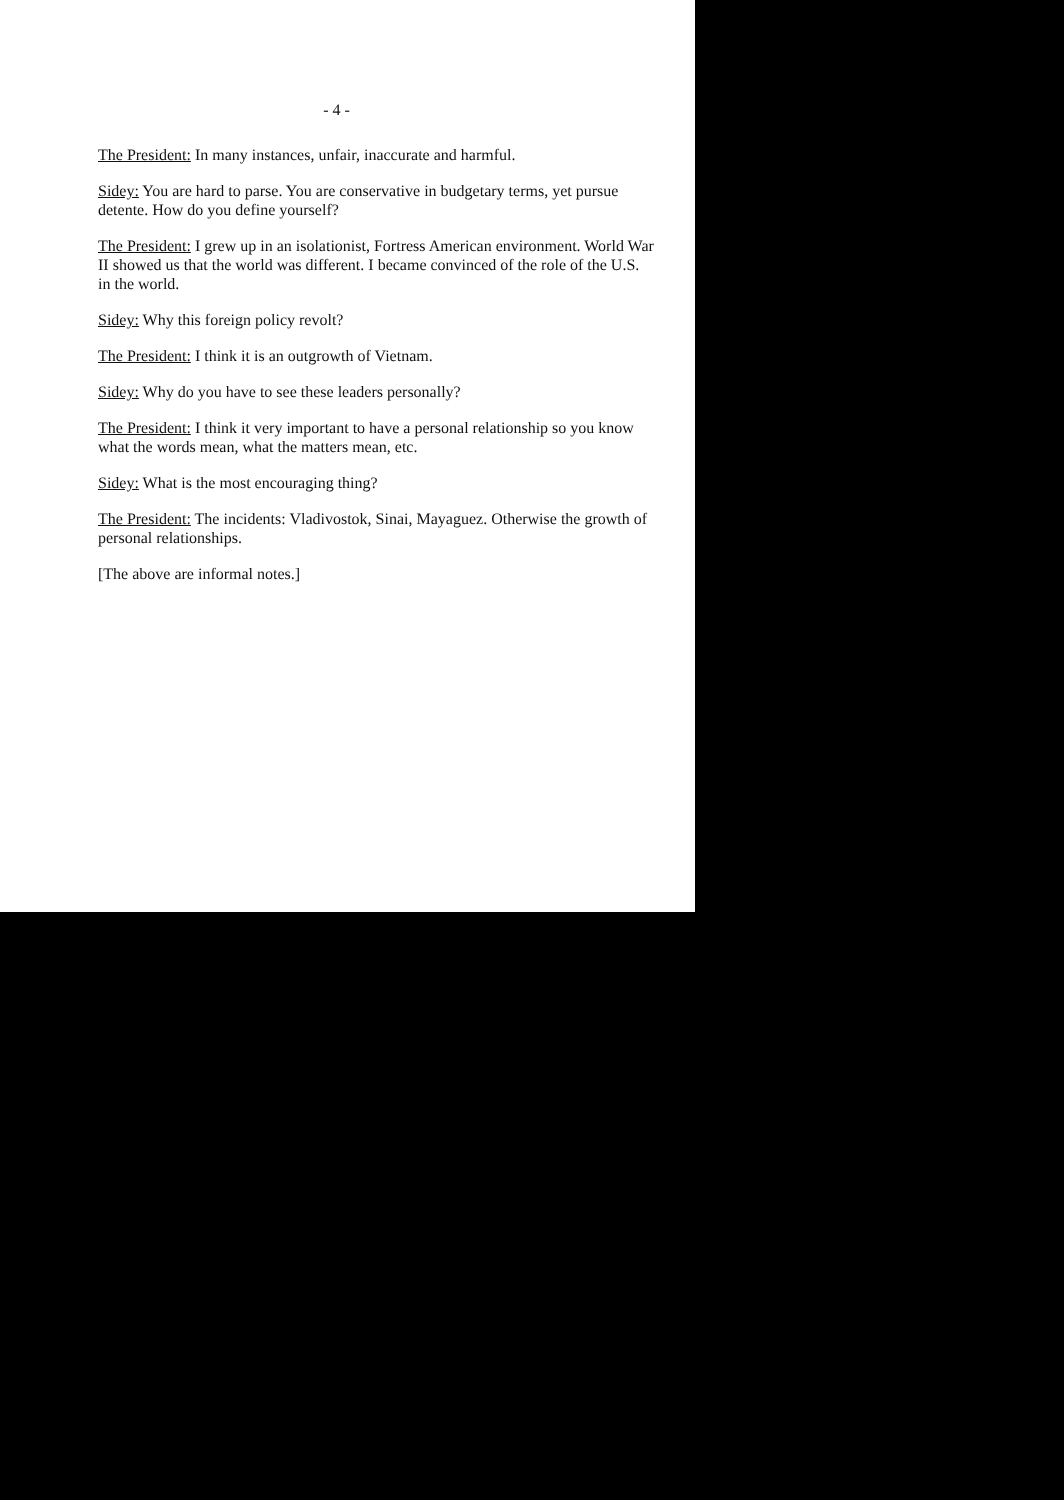- 4 -
The President: In many instances, unfair, inaccurate and harmful.
Sidey: You are hard to parse. You are conservative in budgetary terms, yet pursue detente. How do you define yourself?
The President: I grew up in an isolationist, Fortress American environment. World War II showed us that the world was different. I became convinced of the role of the U.S. in the world.
Sidey: Why this foreign policy revolt?
The President: I think it is an outgrowth of Vietnam.
Sidey: Why do you have to see these leaders personally?
The President: I think it very important to have a personal relationship so you know what the words mean, what the matters mean, etc.
Sidey: What is the most encouraging thing?
The President: The incidents: Vladivostok, Sinai, Mayaguez. Otherwise the growth of personal relationships.
[The above are informal notes.]